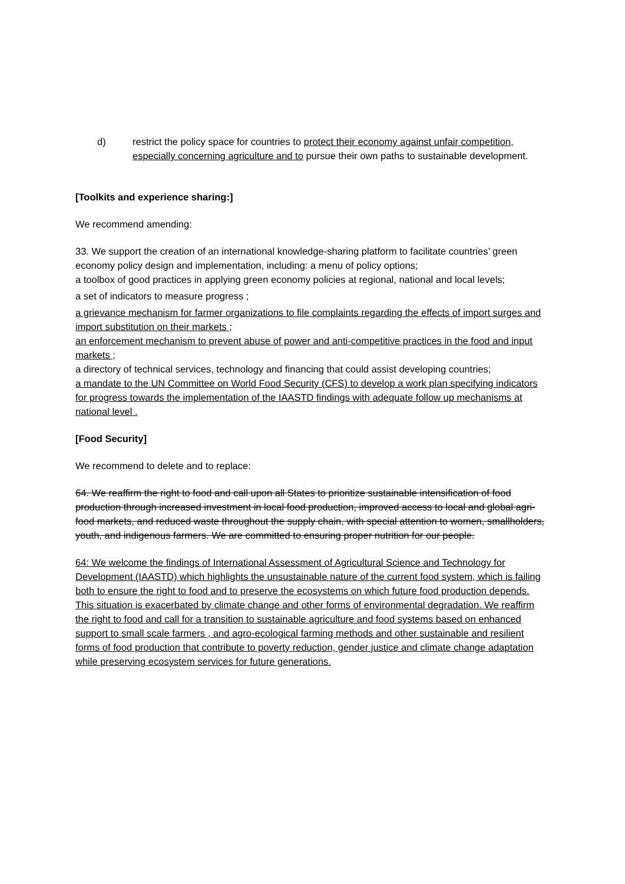d) restrict the policy space for countries to protect their economy against unfair competition, especially concerning agriculture and to pursue their own paths to sustainable development.
[Toolkits and experience sharing:]
We recommend amending:
33. We support the creation of an international knowledge-sharing platform to facilitate countries’ green economy policy design and implementation, including: a menu of policy options;
a toolbox of good practices in applying green economy policies at regional, national and local levels;
a set of indicators to measure progress ;
a grievance mechanism for farmer organizations to file complaints regarding the effects of import surges and import substitution on their markets ;
an enforcement mechanism to prevent abuse of power and anti-competitive practices in the food and input markets ;
a directory of technical services, technology and financing that could assist developing countries;
a mandate to the UN Committee on World Food Security (CFS) to develop a work plan specifying indicators for progress towards the implementation of the IAASTD findings with adequate follow up mechanisms at national level .
[Food Security]
We recommend to delete and to replace:
64. We reaffirm the right to food and call upon all States to prioritize sustainable intensification of food production through increased investment in local food production, improved access to local and global agri-food markets, and reduced waste throughout the supply chain, with special attention to women, smallholders, youth, and indigenous farmers. We are committed to ensuring proper nutrition for our people.
64: We welcome the findings of International Assessment of Agricultural Science and Technology for Development (IAASTD) which highlights the unsustainable nature of the current food system, which is failing both to ensure the right to food and to preserve the ecosystems on which future food production depends. This situation is exacerbated by climate change and other forms of environmental degradation. We reaffirm the right to food and call for a transition to sustainable agriculture and food systems based on enhanced support to small scale farmers , and agro-ecological farming methods and other sustainable and resilient forms of food production that contribute to poverty reduction, gender justice and climate change adaptation while preserving ecosystem services for future generations.